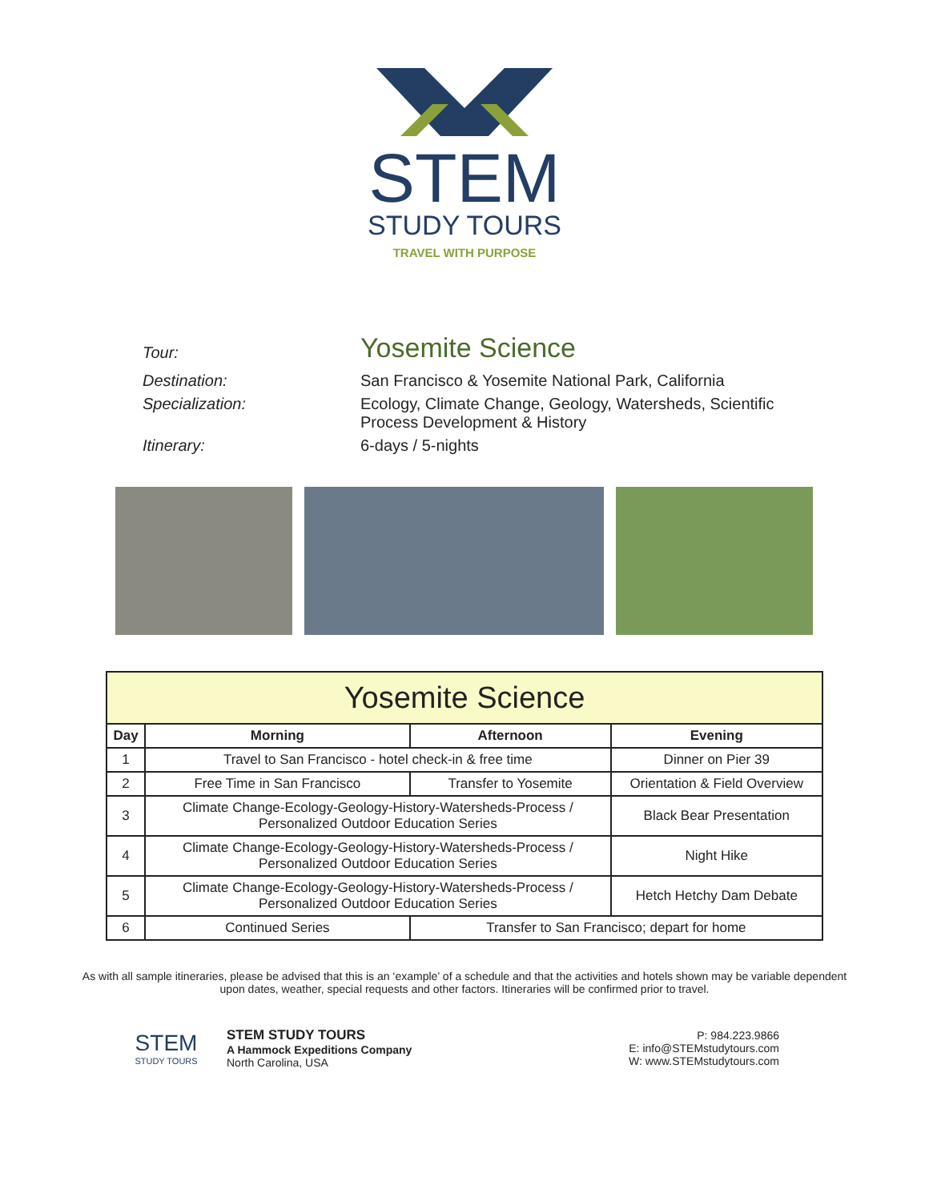STEM
STUDY TOURS
TRAVEL WITH PURPOSE
Tour:
Yosemite Science
Destination: San Francisco & Yosemite National Park, California
Specialization: Ecology, Climate Change, Geology, Watersheds, Scientific
Process Development & History
Itinerary: 6-days / 5-nights
| Yosemite Science | | | | |
| --- | --- | --- | --- | --- |
| Day | Morning | Afternoon | | Evening |
| 1 | Travel to San Francisco - hotel check-in & free time | | | Dinner on Pier 39 |
| 2 | Free Time in San Francisco | | Transfer to Yosemite | Orientation & Field Overview |
| 3 | Climate Change-Ecology-Geology-History-Watersheds-Process / Personalized Outdoor Education Series | | | Black Bear Presentation |
| 4 | Climate Change-Ecology-Geology-History-Watersheds-Process / Personalized Outdoor Education Series | | | Night Hike |
| 5 | Climate Change-Ecology-Geology-History-Watersheds-Process / Personalized Outdoor Education Series | | | Hetch Hetchy Dam Debate |
| 6 | Continued Series | Transfer to San Francisco; depart for home | | |
As with all sample itineraries, please be advised that this is an ‘example’ of a schedule and that the activities and hotels shown may be variable dependent upon dates, weather, special requests and other factors. Itineraries will be confirmed prior to travel.
STEM
STUDY TOURS
STEM STUDY TOURS
A Hammock Expeditions Company
North Carolina, USA
P: 984.223.9866
E: info@STEMstudytours.com
W: www.STEMstudytours.com